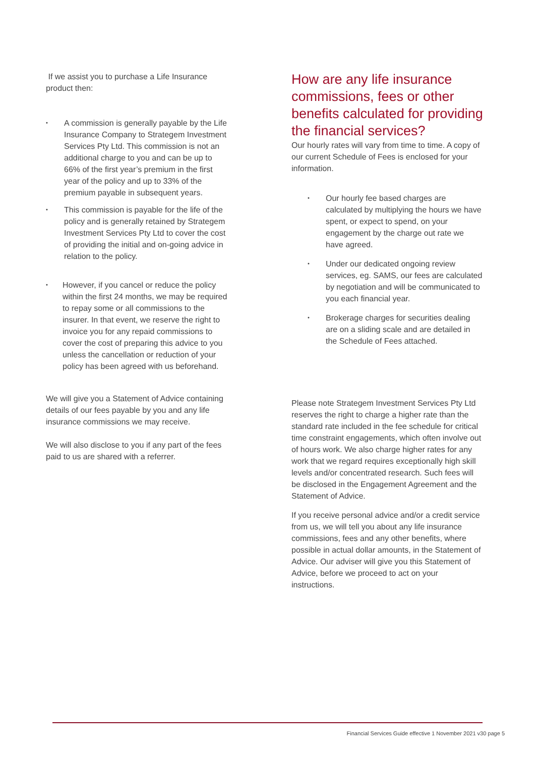If we assist you to purchase a Life Insurance product then:
• A commission is generally payable by the Life Insurance Company to Strategem Investment Services Pty Ltd. This commission is not an additional charge to you and can be up to 66% of the first year’s premium in the first year of the policy and up to 33% of the premium payable in subsequent years.
• This commission is payable for the life of the policy and is generally retained by Strategem Investment Services Pty Ltd to cover the cost of providing the initial and on-going advice in relation to the policy.
• However, if you cancel or reduce the policy within the first 24 months, we may be required to repay some or all commissions to the insurer. In that event, we reserve the right to invoice you for any repaid commissions to cover the cost of preparing this advice to you unless the cancellation or reduction of your policy has been agreed with us beforehand.
We will give you a Statement of Advice containing details of our fees payable by you and any life insurance commissions we may receive.
We will also disclose to you if any part of the fees paid to us are shared with a referrer.
How are any life insurance commissions, fees or other benefits calculated for providing the financial services?
Our hourly rates will vary from time to time. A copy of our current Schedule of Fees is enclosed for your information.
• Our hourly fee based charges are calculated by multiplying the hours we have spent, or expect to spend, on your engagement by the charge out rate we have agreed.
• Under our dedicated ongoing review services, eg. SAMS, our fees are calculated by negotiation and will be communicated to you each financial year.
• Brokerage charges for securities dealing are on a sliding scale and are detailed in the Schedule of Fees attached.
Please note Strategem Investment Services Pty Ltd reserves the right to charge a higher rate than the standard rate included in the fee schedule for critical time constraint engagements, which often involve out of hours work. We also charge higher rates for any work that we regard requires exceptionally high skill levels and/or concentrated research. Such fees will be disclosed in the Engagement Agreement and the Statement of Advice.
If you receive personal advice and/or a credit service from us, we will tell you about any life insurance commissions, fees and any other benefits, where possible in actual dollar amounts, in the Statement of Advice. Our adviser will give you this Statement of Advice, before we proceed to act on your instructions.
Financial Services Guide effective 1 November 2021 v30 page 5